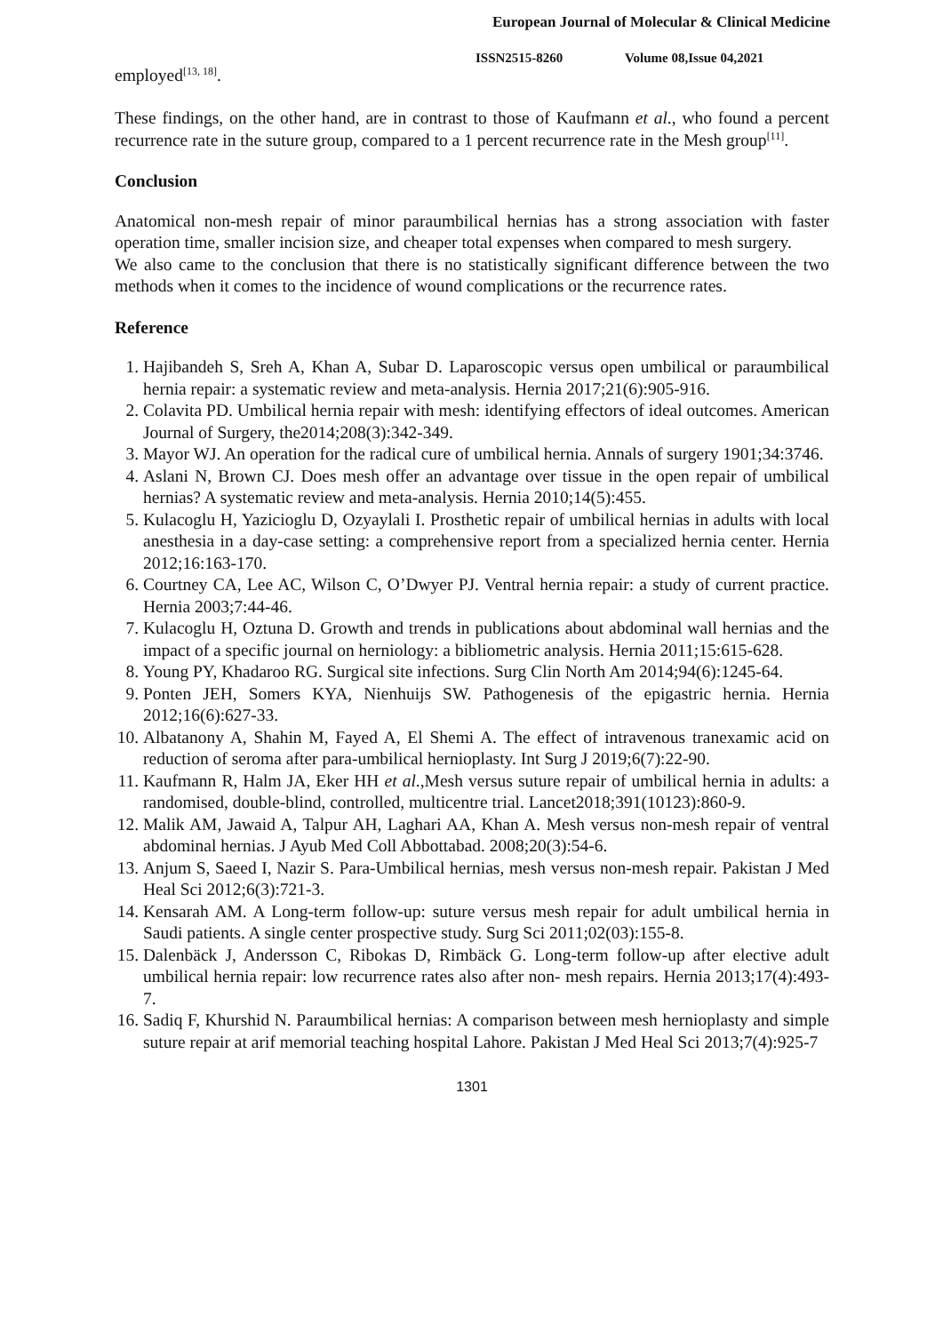European Journal of Molecular & Clinical Medicine
ISSN2515-8260 Volume 08,Issue 04,2021
employed<sup>[13, 18]</sup>.
These findings, on the other hand, are in contrast to those of Kaufmann et al., who found a percent recurrence rate in the suture group, compared to a 1 percent recurrence rate in the Mesh group<sup>[11]</sup>.
Conclusion
Anatomical non-mesh repair of minor paraumbilical hernias has a strong association with faster operation time, smaller incision size, and cheaper total expenses when compared to mesh surgery.
We also came to the conclusion that there is no statistically significant difference between the two methods when it comes to the incidence of wound complications or the recurrence rates.
Reference
1. Hajibandeh S, Sreh A, Khan A, Subar D. Laparoscopic versus open umbilical or paraumbilical hernia repair: a systematic review and meta-analysis. Hernia 2017;21(6):905-916.
2. Colavita PD. Umbilical hernia repair with mesh: identifying effectors of ideal outcomes. American Journal of Surgery, the2014;208(3):342-349.
3. Mayor WJ. An operation for the radical cure of umbilical hernia. Annals of surgery 1901;34:3746.
4. Aslani N, Brown CJ. Does mesh offer an advantage over tissue in the open repair of umbilical hernias? A systematic review and meta-analysis. Hernia 2010;14(5):455.
5. Kulacoglu H, Yazicioglu D, Ozyaylali I. Prosthetic repair of umbilical hernias in adults with local anesthesia in a day-case setting: a comprehensive report from a specialized hernia center. Hernia 2012;16:163-170.
6. Courtney CA, Lee AC, Wilson C, O’Dwyer PJ. Ventral hernia repair: a study of current practice. Hernia 2003;7:44-46.
7. Kulacoglu H, Oztuna D. Growth and trends in publications about abdominal wall hernias and the impact of a specific journal on herniology: a bibliometric analysis. Hernia 2011;15:615-628.
8. Young PY, Khadaroo RG. Surgical site infections. Surg Clin North Am 2014;94(6):1245-64.
9. Ponten JEH, Somers KYA, Nienhuijs SW. Pathogenesis of the epigastric hernia. Hernia 2012;16(6):627-33.
10. Albatanony A, Shahin M, Fayed A, El Shemi A. The effect of intravenous tranexamic acid on reduction of seroma after para-umbilical hernioplasty. Int Surg J 2019;6(7):22-90.
11. Kaufmann R, Halm JA, Eker HH et al.,Mesh versus suture repair of umbilical hernia in adults: a randomised, double-blind, controlled, multicentre trial. Lancet2018;391(10123):860-9.
12. Malik AM, Jawaid A, Talpur AH, Laghari AA, Khan A. Mesh versus non-mesh repair of ventral abdominal hernias. J Ayub Med Coll Abbottabad. 2008;20(3):54-6.
13. Anjum S, Saeed I, Nazir S. Para-Umbilical hernias, mesh versus non-mesh repair. Pakistan J Med Heal Sci 2012;6(3):721-3.
14. Kensarah AM. A Long-term follow-up: suture versus mesh repair for adult umbilical hernia in Saudi patients. A single center prospective study. Surg Sci 2011;02(03):155-8.
15. Dalenbäck J, Andersson C, Ribokas D, Rimbäck G. Long-term follow-up after elective adult umbilical hernia repair: low recurrence rates also after non- mesh repairs. Hernia 2013;17(4):493-7.
16. Sadiq F, Khurshid N. Paraumbilical hernias: A comparison between mesh hernioplasty and simple suture repair at arif memorial teaching hospital Lahore. Pakistan J Med Heal Sci 2013;7(4):925-7
1301